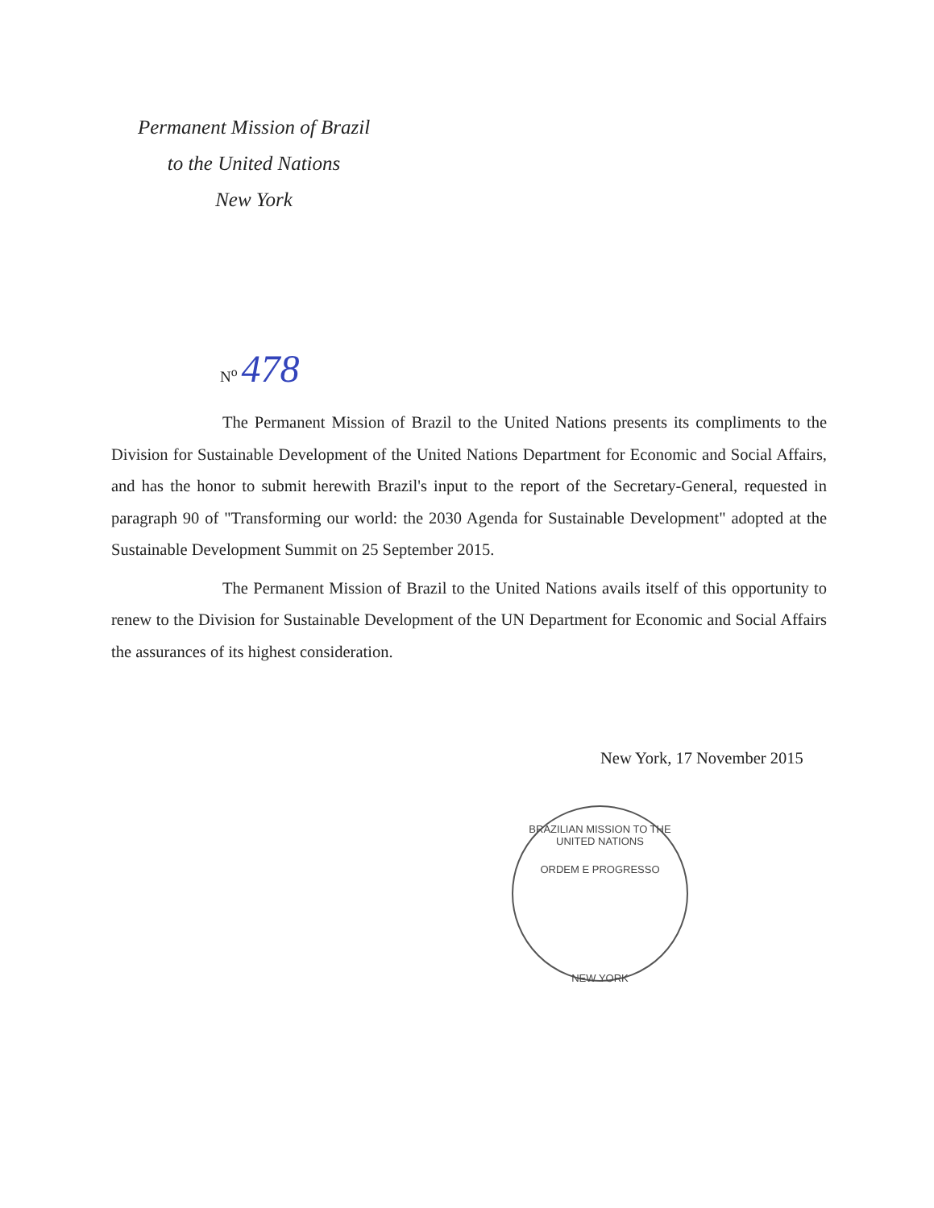Permanent Mission of Brazil
to the United Nations
New York
N<sup>o</sup> 478
The Permanent Mission of Brazil to the United Nations presents its compliments to the Division for Sustainable Development of the United Nations Department for Economic and Social Affairs, and has the honor to submit herewith Brazil's input to the report of the Secretary-General, requested in paragraph 90 of "Transforming our world: the 2030 Agenda for Sustainable Development" adopted at the Sustainable Development Summit on 25 September 2015.
The Permanent Mission of Brazil to the United Nations avails itself of this opportunity to renew to the Division for Sustainable Development of the UN Department for Economic and Social Affairs the assurances of its highest consideration.
New York, 17 November 2015
BRAZILIAN MISSION TO THE UNITED NATIONS
ORDEM E PROGRESSO
NEW YORK